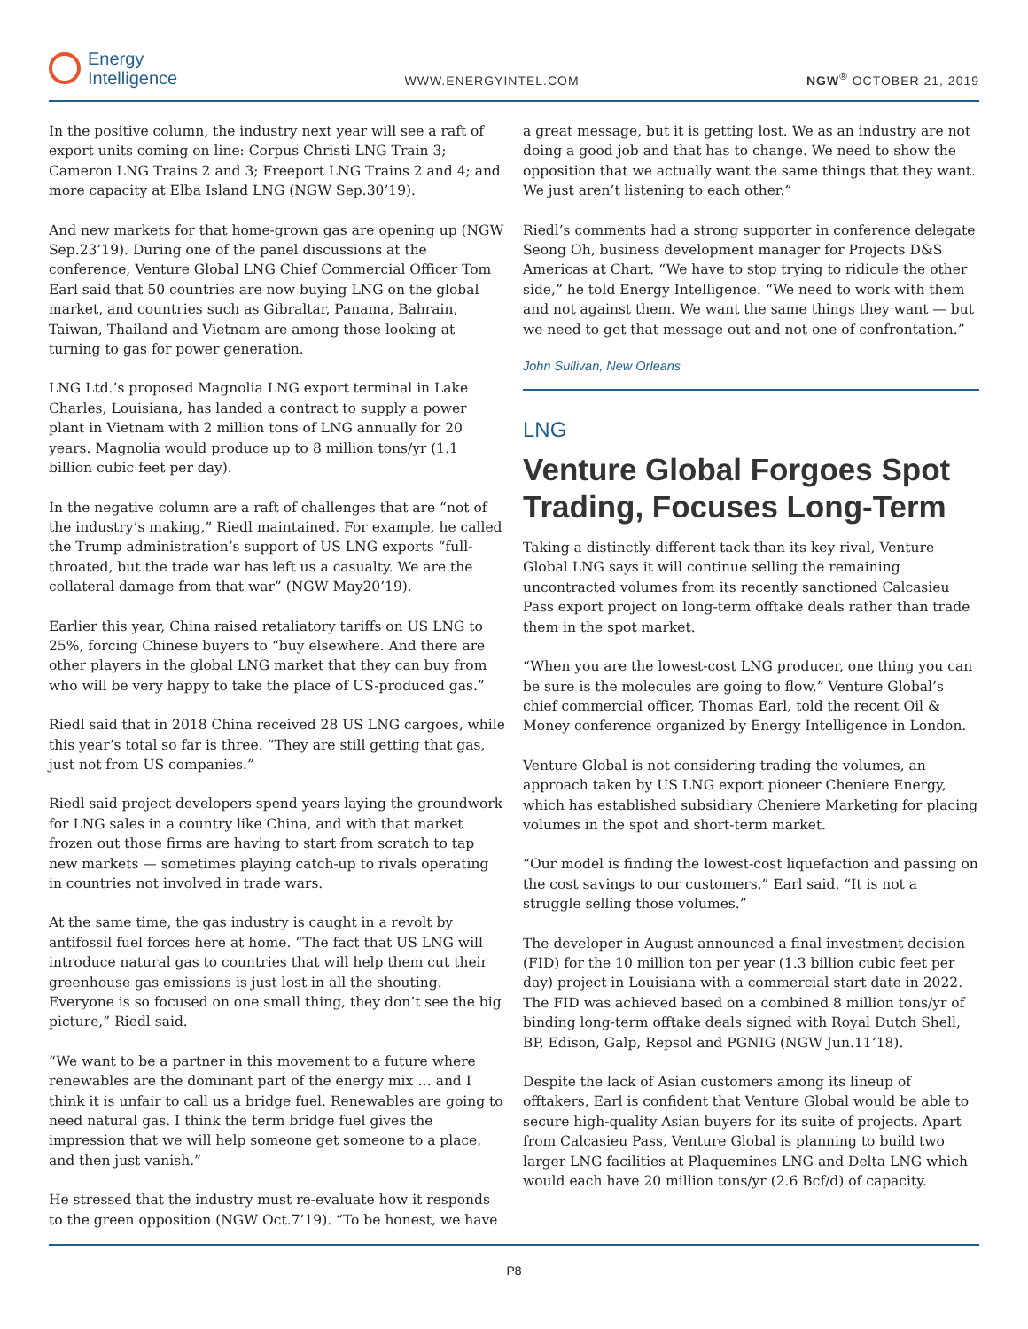Energy
Intelligence
WWW.ENERGYINTEL.COM
NGW<sup>®</sup> OCTOBER 21, 2019
In the positive column, the industry next year will see a raft of export units coming on line: Corpus Christi LNG Train 3; Cameron LNG Trains 2 and 3; Freeport LNG Trains 2 and 4; and more capacity at Elba Island LNG (NGW Sep.30’19).
And new markets for that home-grown gas are opening up (NGW Sep.23’19). During one of the panel discussions at the conference, Venture Global LNG Chief Commercial Officer Tom Earl said that 50 countries are now buying LNG on the global market, and countries such as Gibraltar, Panama, Bahrain, Taiwan, Thailand and Vietnam are among those looking at turning to gas for power generation.
LNG Ltd.’s proposed Magnolia LNG export terminal in Lake Charles, Louisiana, has landed a contract to supply a power plant in Vietnam with 2 million tons of LNG annually for 20 years. Magnolia would produce up to 8 million tons/yr (1.1 billion cubic feet per day).
In the negative column are a raft of challenges that are “not of the industry’s making,” Riedl maintained. For example, he called the Trump administration’s support of US LNG exports “full-throated, but the trade war has left us a casualty. We are the collateral damage from that war” (NGW May20’19).
Earlier this year, China raised retaliatory tariffs on US LNG to 25%, forcing Chinese buyers to “buy elsewhere. And there are other players in the global LNG market that they can buy from who will be very happy to take the place of US-produced gas.”
Riedl said that in 2018 China received 28 US LNG cargoes, while this year’s total so far is three. “They are still getting that gas, just not from US companies.”
Riedl said project developers spend years laying the groundwork for LNG sales in a country like China, and with that market frozen out those firms are having to start from scratch to tap new markets — sometimes playing catch-up to rivals operating in countries not involved in trade wars.
At the same time, the gas industry is caught in a revolt by antifossil fuel forces here at home. “The fact that US LNG will introduce natural gas to countries that will help them cut their greenhouse gas emissions is just lost in all the shouting. Everyone is so focused on one small thing, they don’t see the big picture,” Riedl said.
“We want to be a partner in this movement to a future where renewables are the dominant part of the energy mix … and I think it is unfair to call us a bridge fuel. Renewables are going to need natural gas. I think the term bridge fuel gives the impression that we will help someone get someone to a place, and then just vanish.”
He stressed that the industry must re-evaluate how it responds to the green opposition (NGW Oct.7’19). “To be honest, we have
a great message, but it is getting lost. We as an industry are not doing a good job and that has to change. We need to show the opposition that we actually want the same things that they want. We just aren’t listening to each other.”
Riedl’s comments had a strong supporter in conference delegate Seong Oh, business development manager for Projects D&S Americas at Chart. “We have to stop trying to ridicule the other side,” he told Energy Intelligence. “We need to work with them and not against them. We want the same things they want — but we need to get that message out and not one of confrontation.”
John Sullivan, New Orleans
LNG
Venture Global Forgoes Spot Trading, Focuses Long-Term
Taking a distinctly different tack than its key rival, Venture Global LNG says it will continue selling the remaining uncontracted volumes from its recently sanctioned Calcasieu Pass export project on long-term offtake deals rather than trade them in the spot market.
“When you are the lowest-cost LNG producer, one thing you can be sure is the molecules are going to flow,” Venture Global’s chief commercial officer, Thomas Earl, told the recent Oil & Money conference organized by Energy Intelligence in London.
Venture Global is not considering trading the volumes, an approach taken by US LNG export pioneer Cheniere Energy, which has established subsidiary Cheniere Marketing for placing volumes in the spot and short-term market.
“Our model is finding the lowest-cost liquefaction and passing on the cost savings to our customers,” Earl said. “It is not a struggle selling those volumes.”
The developer in August announced a final investment decision (FID) for the 10 million ton per year (1.3 billion cubic feet per day) project in Louisiana with a commercial start date in 2022. The FID was achieved based on a combined 8 million tons/yr of binding long-term offtake deals signed with Royal Dutch Shell, BP, Edison, Galp, Repsol and PGNIG (NGW Jun.11’18).
Despite the lack of Asian customers among its lineup of offtakers, Earl is confident that Venture Global would be able to secure high-quality Asian buyers for its suite of projects. Apart from Calcasieu Pass, Venture Global is planning to build two larger LNG facilities at Plaquemines LNG and Delta LNG which would each have 20 million tons/yr (2.6 Bcf/d) of capacity.
P8